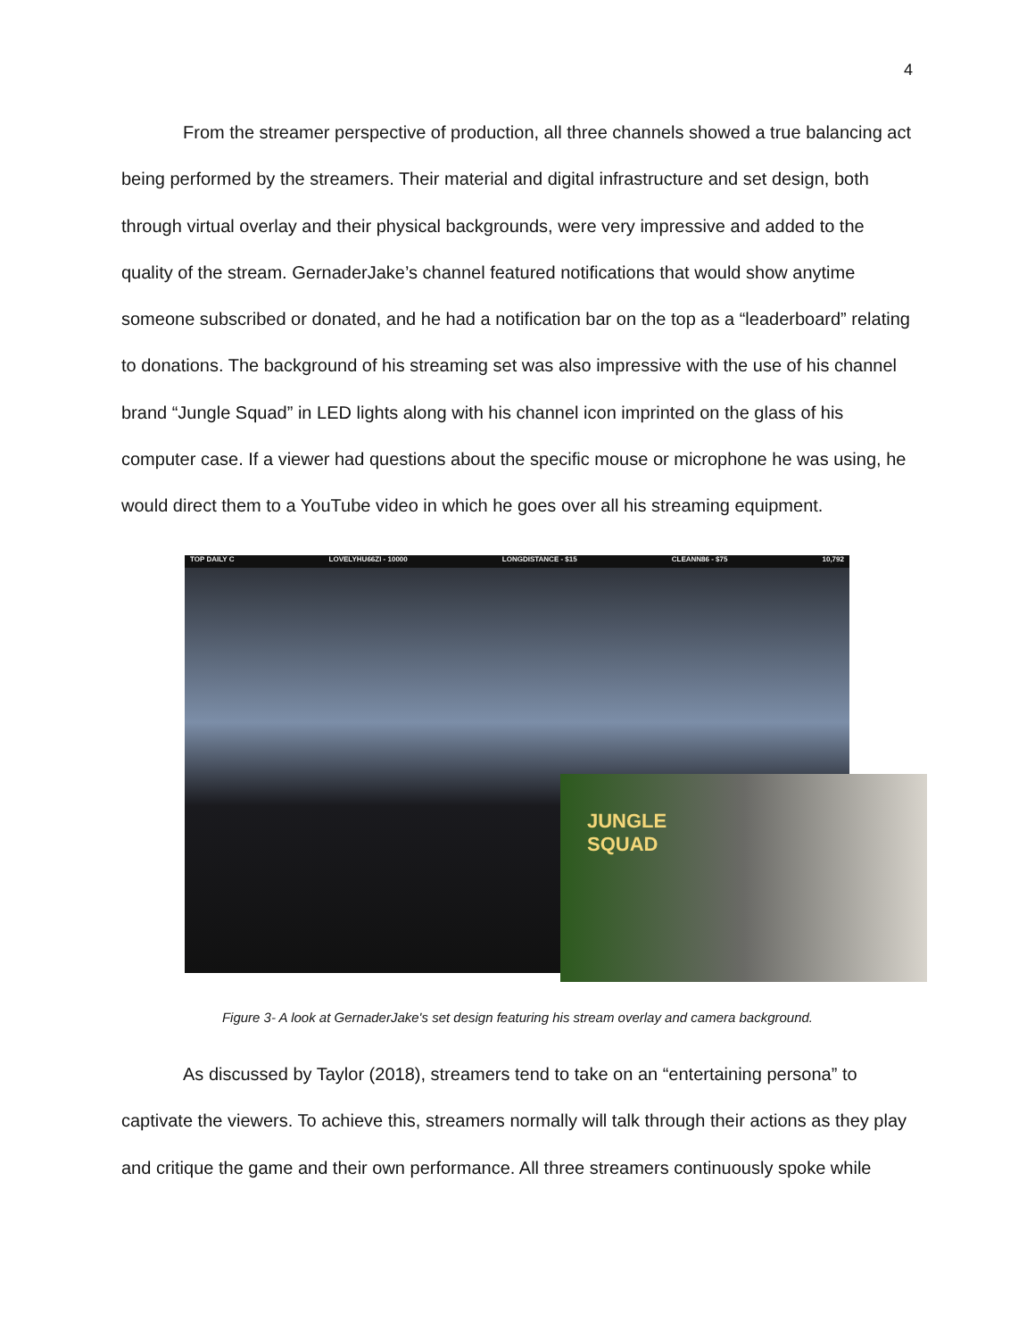4
From the streamer perspective of production, all three channels showed a true balancing act being performed by the streamers. Their material and digital infrastructure and set design, both through virtual overlay and their physical backgrounds, were very impressive and added to the quality of the stream. GernaderJake’s channel featured notifications that would show anytime someone subscribed or donated, and he had a notification bar on the top as a “leaderboard” relating to donations. The background of his streaming set was also impressive with the use of his channel brand “Jungle Squad” in LED lights along with his channel icon imprinted on the glass of his computer case. If a viewer had questions about the specific mouse or microphone he was using, he would direct them to a YouTube video in which he goes over all his streaming equipment.
TOP DAILY C LOVELYHU66ZI - 10000 LONGDISTANCE - $15 CLEANN86 - $75 10,792
JUNGLE
SQUAD
Figure 3- A look at GernaderJake's set design featuring his stream overlay and camera background.
As discussed by Taylor (2018), streamers tend to take on an “entertaining persona” to captivate the viewers. To achieve this, streamers normally will talk through their actions as they play and critique the game and their own performance. All three streamers continuously spoke while